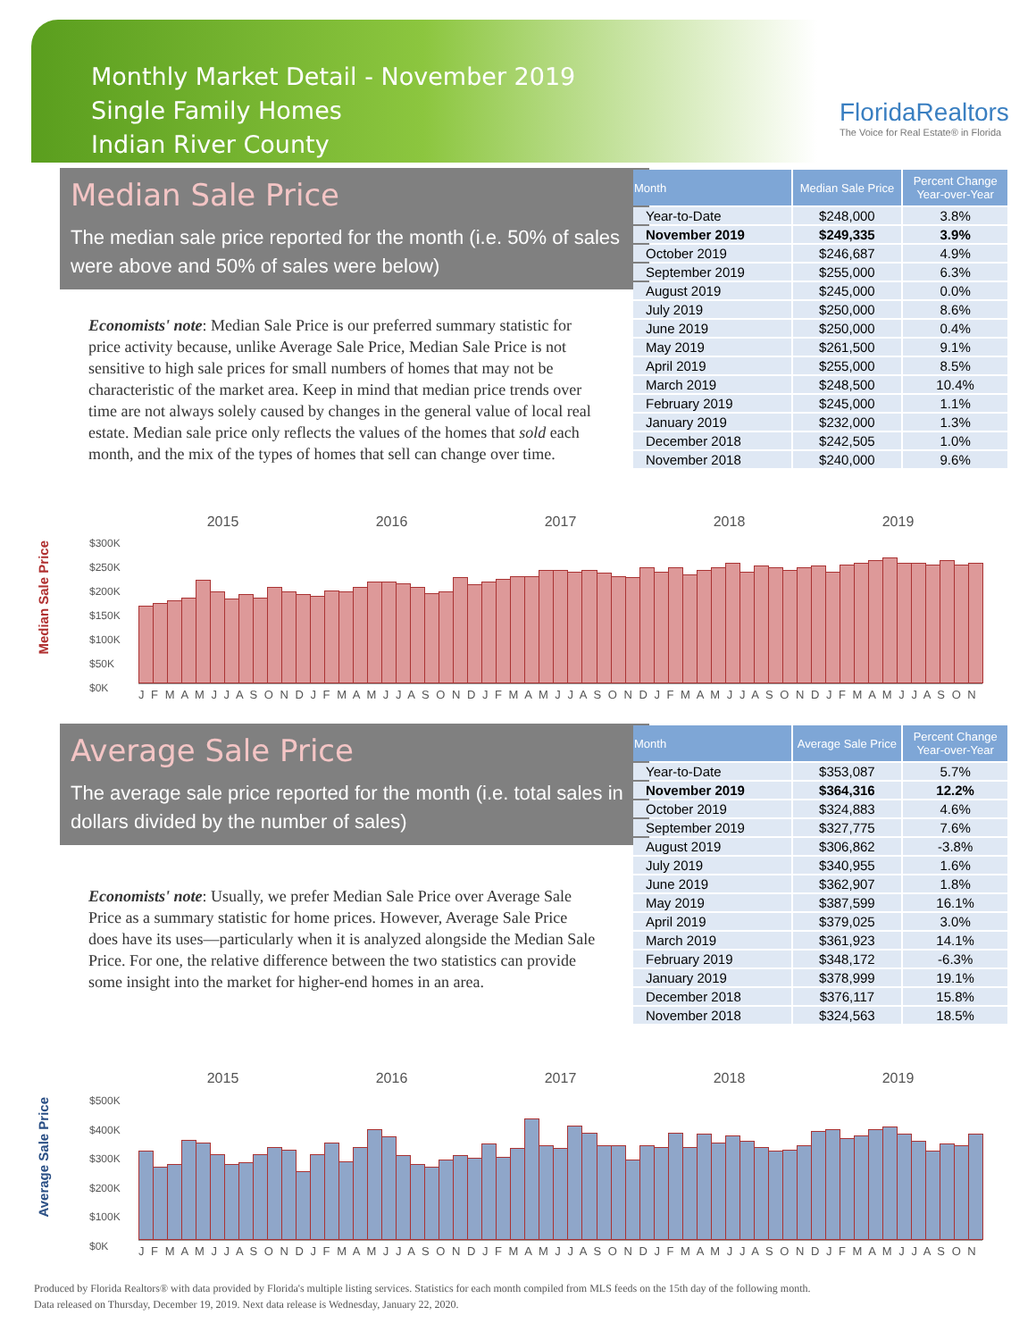Monthly Market Detail - November 2019
Single Family Homes
Indian River County
FloridaRealtors
The Voice for Real Estate® in Florida
Median Sale Price
The median sale price reported for the month (i.e. 50% of sales were above and 50% of sales were below)
Economists' note: Median Sale Price is our preferred summary statistic for price activity because, unlike Average Sale Price, Median Sale Price is not sensitive to high sale prices for small numbers of homes that may not be characteristic of the market area. Keep in mind that median price trends over time are not always solely caused by changes in the general value of local real estate. Median sale price only reflects the values of the homes that sold each month, and the mix of the types of homes that sell can change over time.
| Month | Median Sale Price | Percent Change Year-over-Year |
| --- | --- | --- |
| Year-to-Date | $248,000 | 3.8% |
| November 2019 | $249,335 | 3.9% |
| October 2019 | $246,687 | 4.9% |
| September 2019 | $255,000 | 6.3% |
| August 2019 | $245,000 | 0.0% |
| July 2019 | $250,000 | 8.6% |
| June 2019 | $250,000 | 0.4% |
| May 2019 | $261,500 | 9.1% |
| April 2019 | $255,000 | 8.5% |
| March 2019 | $248,500 | 10.4% |
| February 2019 | $245,000 | 1.1% |
| January 2019 | $232,000 | 1.3% |
| December 2018 | $242,505 | 1.0% |
| November 2018 | $240,000 | 9.6% |
Median Sale Price
2015 2016 2017 2018 2019
$300K
$250K
$200K
$150K
$100K
$50K
$0K
J F M A M J J A S O N D J F M A M J J A S O N D J F M A M J J A S O N D J F M A M J J A S O N D J F M A M J J A S O N
Average Sale Price
The average sale price reported for the month (i.e. total sales in dollars divided by the number of sales)
Economists' note: Usually, we prefer Median Sale Price over Average Sale Price as a summary statistic for home prices. However, Average Sale Price does have its uses—particularly when it is analyzed alongside the Median Sale Price. For one, the relative difference between the two statistics can provide some insight into the market for higher-end homes in an area.
| Month | Average Sale Price | Percent Change Year-over-Year |
| --- | --- | --- |
| Year-to-Date | $353,087 | 5.7% |
| November 2019 | $364,316 | 12.2% |
| October 2019 | $324,883 | 4.6% |
| September 2019 | $327,775 | 7.6% |
| August 2019 | $306,862 | -3.8% |
| July 2019 | $340,955 | 1.6% |
| June 2019 | $362,907 | 1.8% |
| May 2019 | $387,599 | 16.1% |
| April 2019 | $379,025 | 3.0% |
| March 2019 | $361,923 | 14.1% |
| February 2019 | $348,172 | -6.3% |
| January 2019 | $378,999 | 19.1% |
| December 2018 | $376,117 | 15.8% |
| November 2018 | $324,563 | 18.5% |
Average Sale Price
2015 2016 2017 2018 2019
$500K
$400K
$300K
$200K
$100K
$0K
J F M A M J J A S O N D J F M A M J J A S O N D J F M A M J J A S O N D J F M A M J J A S O N D J F M A M J J A S O N
Produced by Florida Realtors® with data provided by Florida's multiple listing services. Statistics for each month compiled from MLS feeds on the 15th day of the following month.
Data released on Thursday, December 19, 2019. Next data release is Wednesday, January 22, 2020.